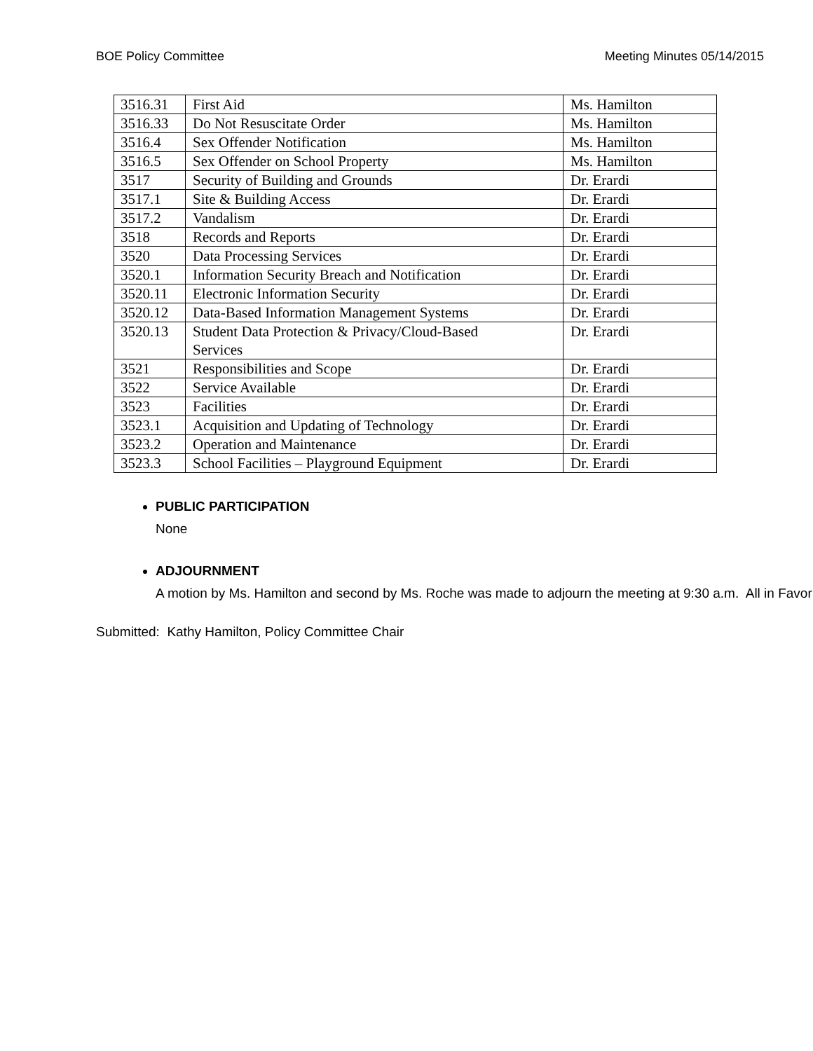BOE Policy Committee Meeting Minutes 05/14/2015
| 3516.31 | First Aid | Ms. Hamilton |
| 3516.33 | Do Not Resuscitate Order | Ms. Hamilton |
| 3516.4 | Sex Offender Notification | Ms. Hamilton |
| 3516.5 | Sex Offender on School Property | Ms. Hamilton |
| 3517 | Security of Building and Grounds | Dr. Erardi |
| 3517.1 | Site & Building Access | Dr. Erardi |
| 3517.2 | Vandalism | Dr. Erardi |
| 3518 | Records and Reports | Dr. Erardi |
| 3520 | Data Processing Services | Dr. Erardi |
| 3520.1 | Information Security Breach and Notification | Dr. Erardi |
| 3520.11 | Electronic Information Security | Dr. Erardi |
| 3520.12 | Data-Based Information Management Systems | Dr. Erardi |
| 3520.13 | Student Data Protection & Privacy/Cloud-Based Services | Dr. Erardi |
| 3521 | Responsibilities and Scope | Dr. Erardi |
| 3522 | Service Available | Dr. Erardi |
| 3523 | Facilities | Dr. Erardi |
| 3523.1 | Acquisition and Updating of Technology | Dr. Erardi |
| 3523.2 | Operation and Maintenance | Dr. Erardi |
| 3523.3 | School Facilities – Playground Equipment | Dr. Erardi |
PUBLIC PARTICIPATION
None
ADJOURNMENT
A motion by Ms. Hamilton and second by Ms. Roche was made to adjourn the meeting at 9:30 a.m. All in Favor
Submitted: Kathy Hamilton, Policy Committee Chair